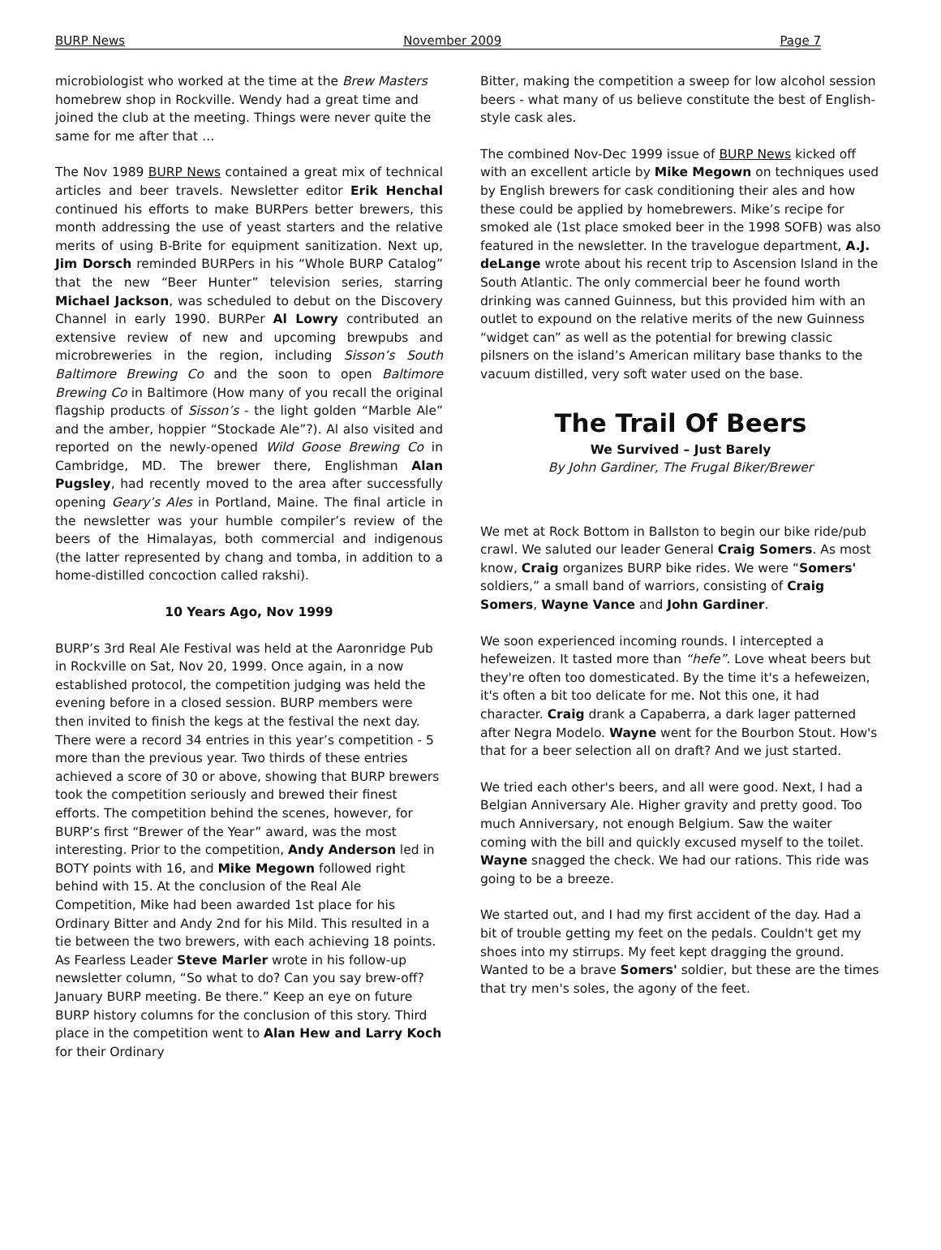BURP News November 2009 Page 7
microbiologist who worked at the time at the Brew Masters homebrew shop in Rockville. Wendy had a great time and joined the club at the meeting. Things were never quite the same for me after that …
The Nov 1989 BURP News contained a great mix of technical articles and beer travels. Newsletter editor Erik Henchal continued his efforts to make BURPers better brewers, this month addressing the use of yeast starters and the relative merits of using B-Brite for equipment sanitization. Next up, Jim Dorsch reminded BURPers in his “Whole BURP Catalog” that the new “Beer Hunter” television series, starring Michael Jackson, was scheduled to debut on the Discovery Channel in early 1990. BURPer Al Lowry contributed an extensive review of new and upcoming brewpubs and microbreweries in the region, including Sisson’s South Baltimore Brewing Co and the soon to open Baltimore Brewing Co in Baltimore (How many of you recall the original flagship products of Sisson’s - the light golden “Marble Ale” and the amber, hoppier “Stockade Ale”?). Al also visited and reported on the newly-opened Wild Goose Brewing Co in Cambridge, MD. The brewer there, Englishman Alan Pugsley, had recently moved to the area after successfully opening Geary’s Ales in Portland, Maine. The final article in the newsletter was your humble compiler’s review of the beers of the Himalayas, both commercial and indigenous (the latter represented by chang and tomba, in addition to a home-distilled concoction called rakshi).
10 Years Ago, Nov 1999
BURP’s 3rd Real Ale Festival was held at the Aaronridge Pub in Rockville on Sat, Nov 20, 1999. Once again, in a now established protocol, the competition judging was held the evening before in a closed session. BURP members were then invited to finish the kegs at the festival the next day. There were a record 34 entries in this year’s competition - 5 more than the previous year. Two thirds of these entries achieved a score of 30 or above, showing that BURP brewers took the competition seriously and brewed their finest efforts. The competition behind the scenes, however, for BURP’s first “Brewer of the Year” award, was the most interesting. Prior to the competition, Andy Anderson led in BOTY points with 16, and Mike Megown followed right behind with 15. At the conclusion of the Real Ale Competition, Mike had been awarded 1st place for his Ordinary Bitter and Andy 2nd for his Mild. This resulted in a tie between the two brewers, with each achieving 18 points. As Fearless Leader Steve Marler wrote in his follow-up newsletter column, “So what to do? Can you say brew-off? January BURP meeting. Be there.” Keep an eye on future BURP history columns for the conclusion of this story. Third place in the competition went to Alan Hew and Larry Koch for their Ordinary
Bitter, making the competition a sweep for low alcohol session beers - what many of us believe constitute the best of English-style cask ales.
The combined Nov-Dec 1999 issue of BURP News kicked off with an excellent article by Mike Megown on techniques used by English brewers for cask conditioning their ales and how these could be applied by homebrewers. Mike’s recipe for smoked ale (1st place smoked beer in the 1998 SOFB) was also featured in the newsletter. In the travelogue department, A.J. deLange wrote about his recent trip to Ascension Island in the South Atlantic. The only commercial beer he found worth drinking was canned Guinness, but this provided him with an outlet to expound on the relative merits of the new Guinness “widget can” as well as the potential for brewing classic pilsners on the island’s American military base thanks to the vacuum distilled, very soft water used on the base.
The Trail Of Beers
We Survived – Just Barely
By John Gardiner, The Frugal Biker/Brewer
We met at Rock Bottom in Ballston to begin our bike ride/pub crawl. We saluted our leader General Craig Somers. As most know, Craig organizes BURP bike rides. We were “Somers' soldiers,” a small band of warriors, consisting of Craig Somers, Wayne Vance and John Gardiner.
We soon experienced incoming rounds. I intercepted a hefeweizen. It tasted more than “hefe”. Love wheat beers but they're often too domesticated. By the time it's a hefeweizen, it's often a bit too delicate for me. Not this one, it had character. Craig drank a Capaberra, a dark lager patterned after Negra Modelo. Wayne went for the Bourbon Stout. How's that for a beer selection all on draft? And we just started.
We tried each other's beers, and all were good. Next, I had a Belgian Anniversary Ale. Higher gravity and pretty good. Too much Anniversary, not enough Belgium. Saw the waiter coming with the bill and quickly excused myself to the toilet. Wayne snagged the check. We had our rations. This ride was going to be a breeze.
We started out, and I had my first accident of the day. Had a bit of trouble getting my feet on the pedals. Couldn't get my shoes into my stirrups. My feet kept dragging the ground. Wanted to be a brave Somers' soldier, but these are the times that try men's soles, the agony of the feet.